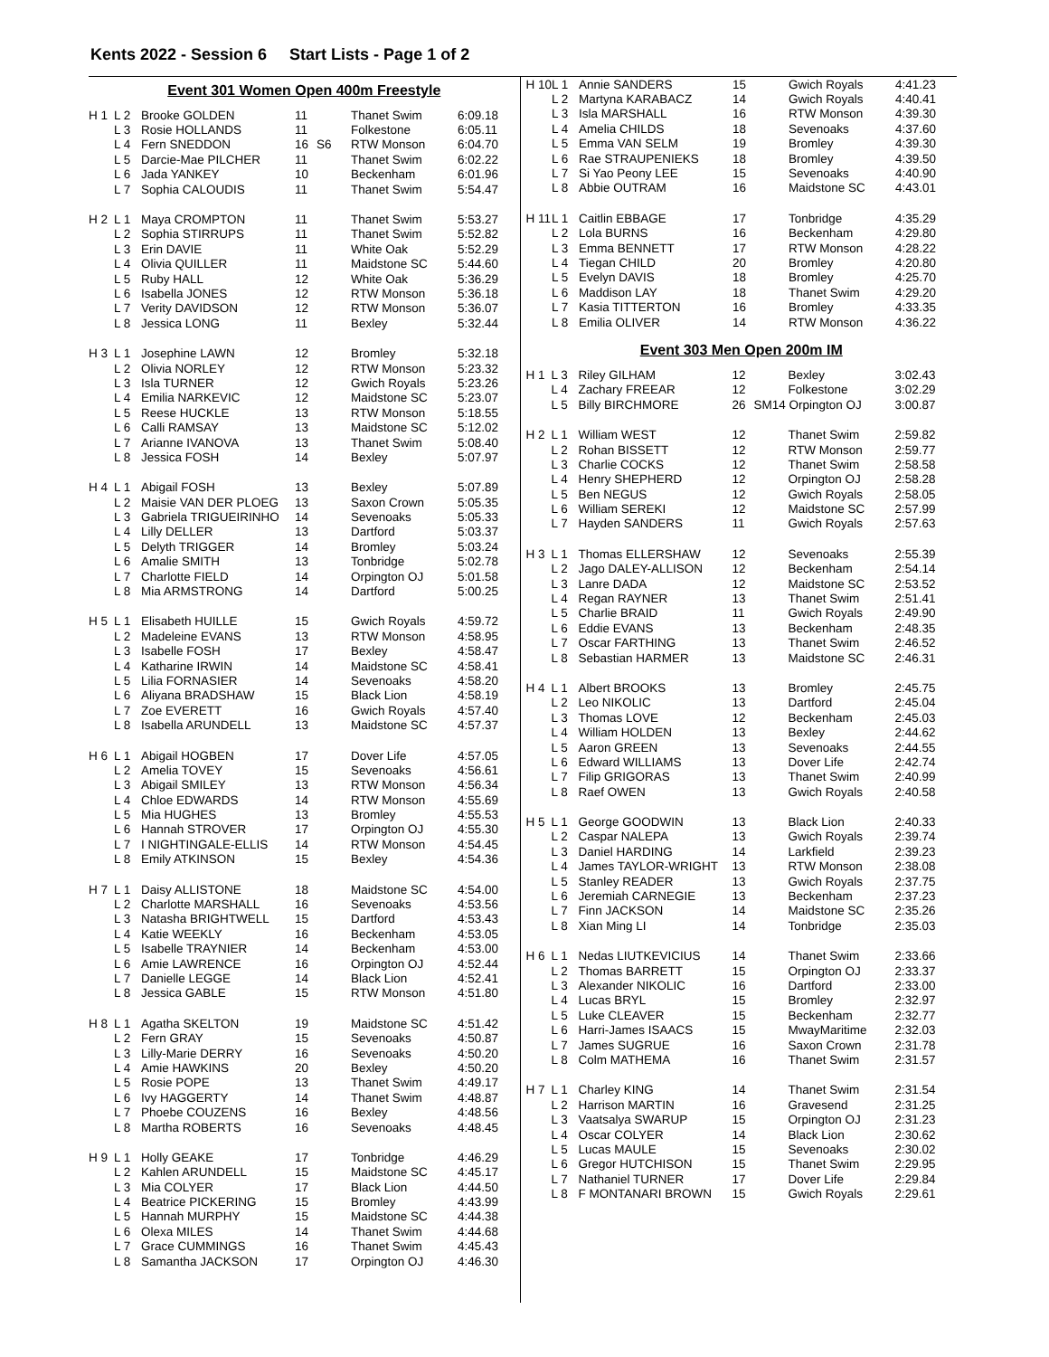Kents 2022 - Session 6 Start Lists - Page 1 of 2
Event 301 Women Open 400m Freestyle
| H 1 | L 2 | Brooke GOLDEN | 11 | | Thanet Swim | 6:09.18 |
| | L 3 | Rosie HOLLANDS | 11 | | Folkestone | 6:05.11 |
| | L 4 | Fern SNEDDON | 16 | S6 | RTW Monson | 6:04.70 |
| | L 5 | Darcie-Mae PILCHER | 11 | | Thanet Swim | 6:02.22 |
| | L 6 | Jada YANKEY | 10 | | Beckenham | 6:01.96 |
| | L 7 | Sophia CALOUDIS | 11 | | Thanet Swim | 5:54.47 |
| H 2 | L 1 | Maya CROMPTON | 11 | | Thanet Swim | 5:53.27 |
| | L 2 | Sophia STIRRUPS | 11 | | Thanet Swim | 5:52.82 |
| | L 3 | Erin DAVIE | 11 | | White Oak | 5:52.29 |
| | L 4 | Olivia QUILLER | 11 | | Maidstone SC | 5:44.60 |
| | L 5 | Ruby HALL | 12 | | White Oak | 5:36.29 |
| | L 6 | Isabella JONES | 12 | | RTW Monson | 5:36.18 |
| | L 7 | Verity DAVIDSON | 12 | | RTW Monson | 5:36.07 |
| | L 8 | Jessica LONG | 11 | | Bexley | 5:32.44 |
| H 3 | L 1 | Josephine LAWN | 12 | | Bromley | 5:32.18 |
| | L 2 | Olivia NORLEY | 12 | | RTW Monson | 5:23.32 |
| | L 3 | Isla TURNER | 12 | | Gwich Royals | 5:23.26 |
| | L 4 | Emilia NARKEVIC | 12 | | Maidstone SC | 5:23.07 |
| | L 5 | Reese HUCKLE | 13 | | RTW Monson | 5:18.55 |
| | L 6 | Calli RAMSAY | 13 | | Maidstone SC | 5:12.02 |
| | L 7 | Arianne IVANOVA | 13 | | Thanet Swim | 5:08.40 |
| | L 8 | Jessica FOSH | 14 | | Bexley | 5:07.97 |
| H 4 | L 1 | Abigail FOSH | 13 | | Bexley | 5:07.89 |
| | L 2 | Maisie VAN DER PLOEG | 13 | | Saxon Crown | 5:05.35 |
| | L 3 | Gabriela TRIGUEIRINHO | 14 | | Sevenoaks | 5:05.33 |
| | L 4 | Lilly DELLER | 13 | | Dartford | 5:03.37 |
| | L 5 | Delyth TRIGGER | 14 | | Bromley | 5:03.24 |
| | L 6 | Amalie SMITH | 13 | | Tonbridge | 5:02.78 |
| | L 7 | Charlotte FIELD | 14 | | Orpington OJ | 5:01.58 |
| | L 8 | Mia ARMSTRONG | 14 | | Dartford | 5:00.25 |
| H 5 | L 1 | Elisabeth HUILLE | 15 | | Gwich Royals | 4:59.72 |
| | L 2 | Madeleine EVANS | 13 | | RTW Monson | 4:58.95 |
| | L 3 | Isabelle FOSH | 17 | | Bexley | 4:58.47 |
| | L 4 | Katharine IRWIN | 14 | | Maidstone SC | 4:58.41 |
| | L 5 | Lilia FORNASIER | 14 | | Sevenoaks | 4:58.20 |
| | L 6 | Aliyana BRADSHAW | 15 | | Black Lion | 4:58.19 |
| | L 7 | Zoe EVERETT | 16 | | Gwich Royals | 4:57.40 |
| | L 8 | Isabella ARUNDELL | 13 | | Maidstone SC | 4:57.37 |
| H 6 | L 1 | Abigail HOGBEN | 17 | | Dover Life | 4:57.05 |
| | L 2 | Amelia TOVEY | 15 | | Sevenoaks | 4:56.61 |
| | L 3 | Abigail SMILEY | 13 | | RTW Monson | 4:56.34 |
| | L 4 | Chloe EDWARDS | 14 | | RTW Monson | 4:55.69 |
| | L 5 | Mia HUGHES | 13 | | Bromley | 4:55.53 |
| | L 6 | Hannah STROVER | 17 | | Orpington OJ | 4:55.30 |
| | L 7 | I NIGHTINGALE-ELLIS | 14 | | RTW Monson | 4:54.45 |
| | L 8 | Emily ATKINSON | 15 | | Bexley | 4:54.36 |
| H 7 | L 1 | Daisy ALLISTONE | 18 | | Maidstone SC | 4:54.00 |
| | L 2 | Charlotte MARSHALL | 16 | | Sevenoaks | 4:53.56 |
| | L 3 | Natasha BRIGHTWELL | 15 | | Dartford | 4:53.43 |
| | L 4 | Katie WEEKLY | 16 | | Beckenham | 4:53.05 |
| | L 5 | Isabelle TRAYNIER | 14 | | Beckenham | 4:53.00 |
| | L 6 | Amie LAWRENCE | 16 | | Orpington OJ | 4:52.44 |
| | L 7 | Danielle LEGGE | 14 | | Black Lion | 4:52.41 |
| | L 8 | Jessica GABLE | 15 | | RTW Monson | 4:51.80 |
| H 8 | L 1 | Agatha SKELTON | 19 | | Maidstone SC | 4:51.42 |
| | L 2 | Fern GRAY | 15 | | Sevenoaks | 4:50.87 |
| | L 3 | Lilly-Marie DERRY | 16 | | Sevenoaks | 4:50.20 |
| | L 4 | Amie HAWKINS | 20 | | Bexley | 4:50.20 |
| | L 5 | Rosie POPE | 13 | | Thanet Swim | 4:49.17 |
| | L 6 | Ivy HAGGERTY | 14 | | Thanet Swim | 4:48.87 |
| | L 7 | Phoebe COUZENS | 16 | | Bexley | 4:48.56 |
| | L 8 | Martha ROBERTS | 16 | | Sevenoaks | 4:48.45 |
| H 9 | L 1 | Holly GEAKE | 17 | | Tonbridge | 4:46.29 |
| | L 2 | Kahlen ARUNDELL | 15 | | Maidstone SC | 4:45.17 |
| | L 3 | Mia COLYER | 17 | | Black Lion | 4:44.50 |
| | L 4 | Beatrice PICKERING | 15 | | Bromley | 4:43.99 |
| | L 5 | Hannah MURPHY | 15 | | Maidstone SC | 4:44.38 |
| | L 6 | Olexa MILES | 14 | | Thanet Swim | 4:44.68 |
| | L 7 | Grace CUMMINGS | 16 | | Thanet Swim | 4:45.43 |
| | L 8 | Samantha JACKSON | 17 | | Orpington OJ | 4:46.30 |
| H 10 | L 1 | Annie SANDERS | 15 | | Gwich Royals | 4:41.23 |
| | L 2 | Martyna KARABACZ | 14 | | Gwich Royals | 4:40.41 |
| | L 3 | Isla MARSHALL | 16 | | RTW Monson | 4:39.30 |
| | L 4 | Amelia CHILDS | 18 | | Sevenoaks | 4:37.60 |
| | L 5 | Emma VAN SELM | 19 | | Bromley | 4:39.30 |
| | L 6 | Rae STRAUPENIEKS | 18 | | Bromley | 4:39.50 |
| | L 7 | Si Yao Peony LEE | 15 | | Sevenoaks | 4:40.90 |
| | L 8 | Abbie OUTRAM | 16 | | Maidstone SC | 4:43.01 |
| H 11 | L 1 | Caitlin EBBAGE | 17 | | Tonbridge | 4:35.29 |
| | L 2 | Lola BURNS | 16 | | Beckenham | 4:29.80 |
| | L 3 | Emma BENNETT | 17 | | RTW Monson | 4:28.22 |
| | L 4 | Tiegan CHILD | 20 | | Bromley | 4:20.80 |
| | L 5 | Evelyn DAVIS | 18 | | Bromley | 4:25.70 |
| | L 6 | Maddison LAY | 18 | | Thanet Swim | 4:29.20 |
| | L 7 | Kasia TITTERTON | 16 | | Bromley | 4:33.35 |
| | L 8 | Emilia OLIVER | 14 | | RTW Monson | 4:36.22 |
Event 303 Men Open 200m IM
| H 1 | L 3 | Riley GILHAM | 12 | | Bexley | 3:02.43 |
| | L 4 | Zachary FREEAR | 12 | | Folkestone | 3:02.29 |
| | L 5 | Billy BIRCHMORE | 26 | SM14 Orpington OJ | | 3:00.87 |
| H 2 | L 1 | William WEST | 12 | | Thanet Swim | 2:59.82 |
| | L 2 | Rohan BISSETT | 12 | | RTW Monson | 2:59.77 |
| | L 3 | Charlie COCKS | 12 | | Thanet Swim | 2:58.58 |
| | L 4 | Henry SHEPHERD | 12 | | Orpington OJ | 2:58.28 |
| | L 5 | Ben NEGUS | 12 | | Gwich Royals | 2:58.05 |
| | L 6 | William SEREKI | 12 | | Maidstone SC | 2:57.99 |
| | L 7 | Hayden SANDERS | 11 | | Gwich Royals | 2:57.63 |
| H 3 | L 1 | Thomas ELLERSHAW | 12 | | Sevenoaks | 2:55.39 |
| | L 2 | Jago DALEY-ALLISON | 12 | | Beckenham | 2:54.14 |
| | L 3 | Lanre DADA | 12 | | Maidstone SC | 2:53.52 |
| | L 4 | Regan RAYNER | 13 | | Thanet Swim | 2:51.41 |
| | L 5 | Charlie BRAID | 11 | | Gwich Royals | 2:49.90 |
| | L 6 | Eddie EVANS | 13 | | Beckenham | 2:48.35 |
| | L 7 | Oscar FARTHING | 13 | | Thanet Swim | 2:46.52 |
| | L 8 | Sebastian HARMER | 13 | | Maidstone SC | 2:46.31 |
| H 4 | L 1 | Albert BROOKS | 13 | | Bromley | 2:45.75 |
| | L 2 | Leo NIKOLIC | 13 | | Dartford | 2:45.04 |
| | L 3 | Thomas LOVE | 12 | | Beckenham | 2:45.03 |
| | L 4 | William HOLDEN | 13 | | Bexley | 2:44.62 |
| | L 5 | Aaron GREEN | 13 | | Sevenoaks | 2:44.55 |
| | L 6 | Edward WILLIAMS | 13 | | Dover Life | 2:42.74 |
| | L 7 | Filip GRIGORAS | 13 | | Thanet Swim | 2:40.99 |
| | L 8 | Raef OWEN | 13 | | Gwich Royals | 2:40.58 |
| H 5 | L 1 | George GOODWIN | 13 | | Black Lion | 2:40.33 |
| | L 2 | Caspar NALEPA | 13 | | Gwich Royals | 2:39.74 |
| | L 3 | Daniel HARDING | 14 | | Larkfield | 2:39.23 |
| | L 4 | James TAYLOR-WRIGHT | 13 | | RTW Monson | 2:38.08 |
| | L 5 | Stanley READER | 13 | | Gwich Royals | 2:37.75 |
| | L 6 | Jeremiah CARNEGIE | 13 | | Beckenham | 2:37.23 |
| | L 7 | Finn JACKSON | 14 | | Maidstone SC | 2:35.26 |
| | L 8 | Xian Ming LI | 14 | | Tonbridge | 2:35.03 |
| H 6 | L 1 | Nedas LIUTKEVICIUS | 14 | | Thanet Swim | 2:33.66 |
| | L 2 | Thomas BARRETT | 15 | | Orpington OJ | 2:33.37 |
| | L 3 | Alexander NIKOLIC | 16 | | Dartford | 2:33.00 |
| | L 4 | Lucas BRYL | 15 | | Bromley | 2:32.97 |
| | L 5 | Luke CLEAVER | 15 | | Beckenham | 2:32.77 |
| | L 6 | Harri-James ISAACS | 15 | | MwayMaritime | 2:32.03 |
| | L 7 | James SUGRUE | 16 | | Saxon Crown | 2:31.78 |
| | L 8 | Colm MATHEMA | 16 | | Thanet Swim | 2:31.57 |
| H 7 | L 1 | Charley KING | 14 | | Thanet Swim | 2:31.54 |
| | L 2 | Harrison MARTIN | 16 | | Gravesend | 2:31.25 |
| | L 3 | Vaatsalya SWARUP | 15 | | Orpington OJ | 2:31.23 |
| | L 4 | Oscar COLYER | 14 | | Black Lion | 2:30.62 |
| | L 5 | Lucas MAULE | 15 | | Sevenoaks | 2:30.02 |
| | L 6 | Gregor HUTCHISON | 15 | | Thanet Swim | 2:29.95 |
| | L 7 | Nathaniel TURNER | 17 | | Dover Life | 2:29.84 |
| | L 8 | F MONTANARI BROWN | 15 | | Gwich Royals | 2:29.61 |